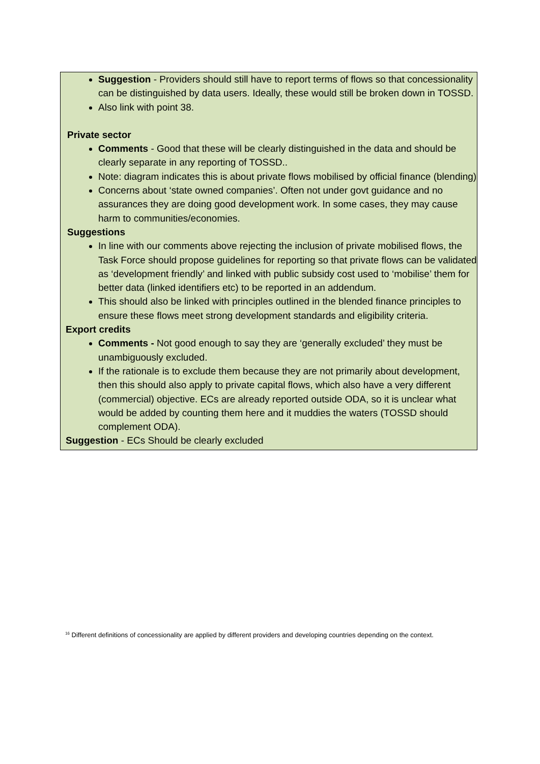Suggestion - Providers should still have to report terms of flows so that concessionality can be distinguished by data users. Ideally, these would still be broken down in TOSSD.
Also link with point 38.
Private sector
Comments - Good that these will be clearly distinguished in the data and should be clearly separate in any reporting of TOSSD..
Note: diagram indicates this is about private flows mobilised by official finance (blending)
Concerns about ‘state owned companies’. Often not under govt guidance and no assurances they are doing good development work. In some cases, they may cause harm to communities/economies.
Suggestions
In line with our comments above rejecting the inclusion of private mobilised flows, the Task Force should propose guidelines for reporting so that private flows can be validated as ‘development friendly’ and linked with public subsidy cost used to ‘mobilise’ them for better data (linked identifiers etc) to be reported in an addendum.
This should also be linked with principles outlined in the blended finance principles to ensure these flows meet strong development standards and eligibility criteria.
Export credits
Comments - Not good enough to say they are ‘generally excluded’ they must be unambiguously excluded.
If the rationale is to exclude them because they are not primarily about development, then this should also apply to private capital flows, which also have a very different (commercial) objective. ECs are already reported outside ODA, so it is unclear what would be added by counting them here and it muddies the waters (TOSSD should complement ODA).
Suggestion - ECs Should be clearly excluded
<sup>16</sup> Different definitions of concessionality are applied by different providers and developing countries depending on the context.